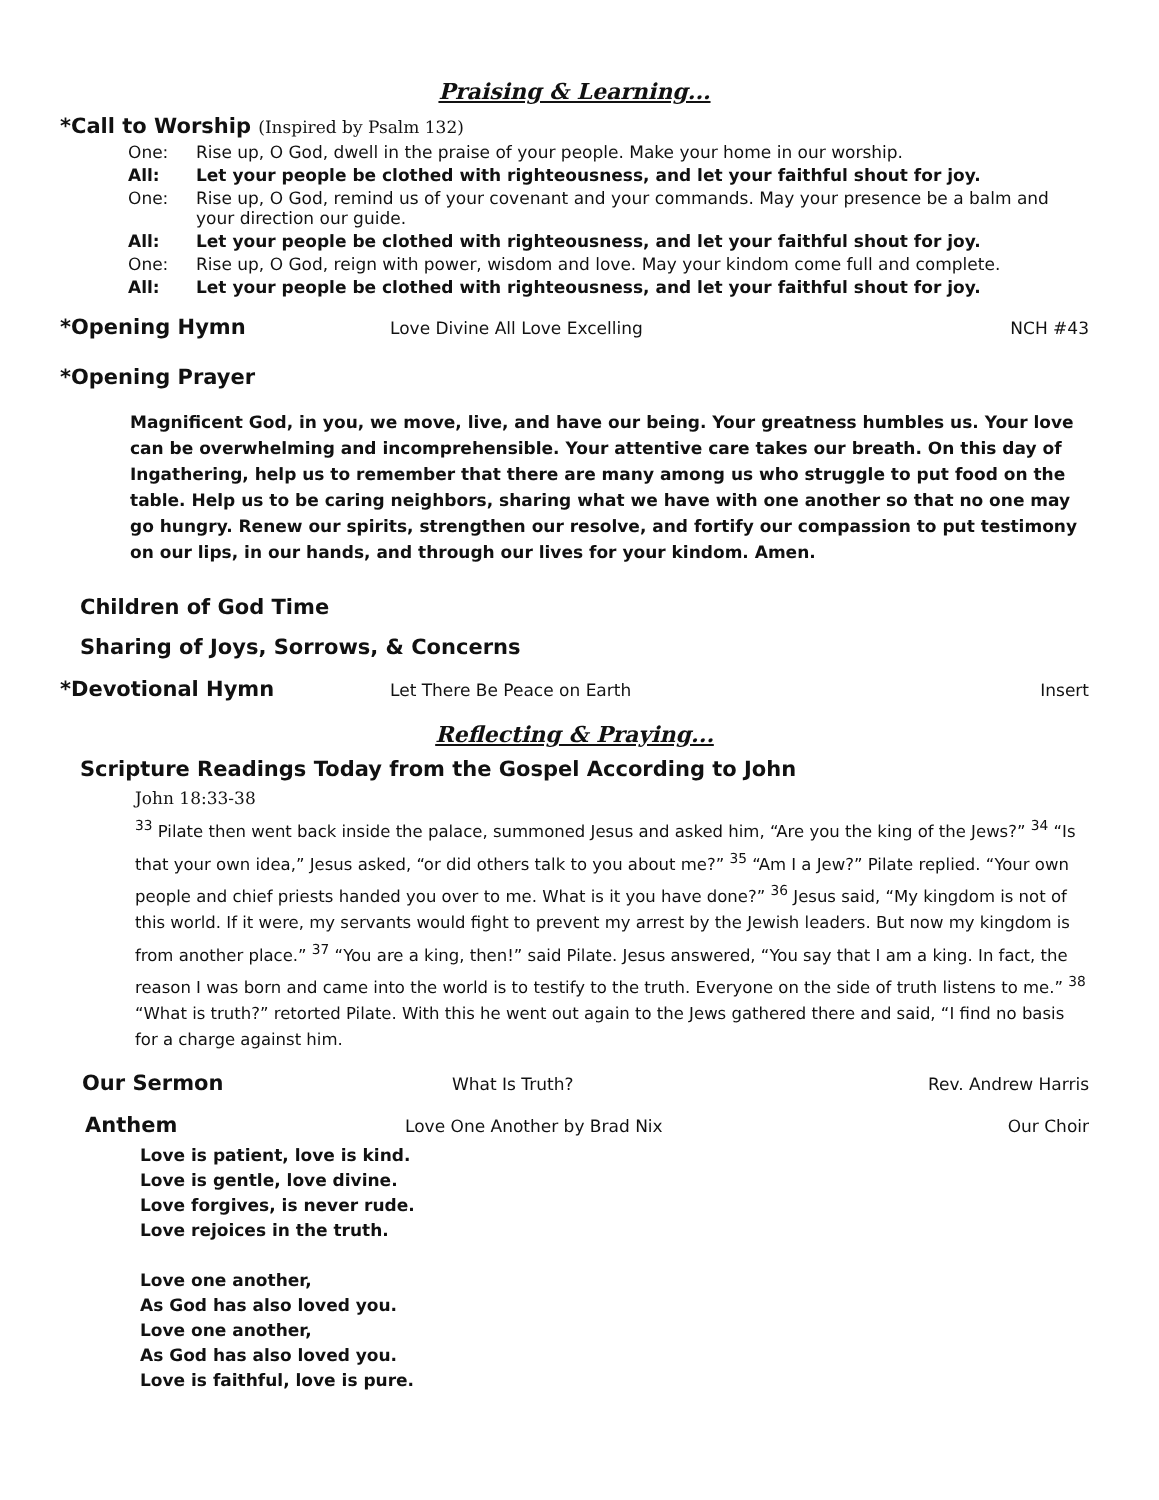Praising & Learning...
*Call to Worship (Inspired by Psalm 132)
One: Rise up, O God, dwell in the praise of your people. Make your home in our worship.
All: Let your people be clothed with righteousness, and let your faithful shout for joy.
One: Rise up, O God, remind us of your covenant and your commands. May your presence be a balm and your direction our guide.
All: Let your people be clothed with righteousness, and let your faithful shout for joy.
One: Rise up, O God, reign with power, wisdom and love. May your kindom come full and complete.
All: Let your people be clothed with righteousness, and let your faithful shout for joy.
*Opening Hymn
Love Divine All Love Excelling NCH #43
*Opening Prayer
Magnificent God, in you, we move, live, and have our being. Your greatness humbles us. Your love can be overwhelming and incomprehensible. Your attentive care takes our breath. On this day of Ingathering, help us to remember that there are many among us who struggle to put food on the table. Help us to be caring neighbors, sharing what we have with one another so that no one may go hungry. Renew our spirits, strengthen our resolve, and fortify our compassion to put testimony on our lips, in our hands, and through our lives for your kindom. Amen.
Children of God Time
Sharing of Joys, Sorrows, & Concerns
*Devotional Hymn
Let There Be Peace on Earth Insert
Reflecting & Praying...
Scripture Readings Today from the Gospel According to John
John 18:33-38
<sup>33</sup> Pilate then went back inside the palace, summoned Jesus and asked him, “Are you the king of the Jews?” <sup>34</sup> “Is that your own idea,” Jesus asked, “or did others talk to you about me?” <sup>35</sup> “Am I a Jew?” Pilate replied. “Your own people and chief priests handed you over to me. What is it you have done?” <sup>36</sup> Jesus said, “My kingdom is not of this world. If it were, my servants would fight to prevent my arrest by the Jewish leaders. But now my kingdom is from another place.” <sup>37</sup> “You are a king, then!” said Pilate. Jesus answered, “You say that I am a king. In fact, the reason I was born and came into the world is to testify to the truth. Everyone on the side of truth listens to me.” <sup>38</sup> “What is truth?” retorted Pilate. With this he went out again to the Jews gathered there and said, “I find no basis for a charge against him.
Our Sermon
What Is Truth? Rev. Andrew Harris
Anthem
Love One Another by Brad Nix Our Choir
Love is patient, love is kind.
Love is gentle, love divine.
Love forgives, is never rude.
Love rejoices in the truth.
Love one another,
As God has also loved you.
Love one another,
As God has also loved you.
Love is faithful, love is pure.